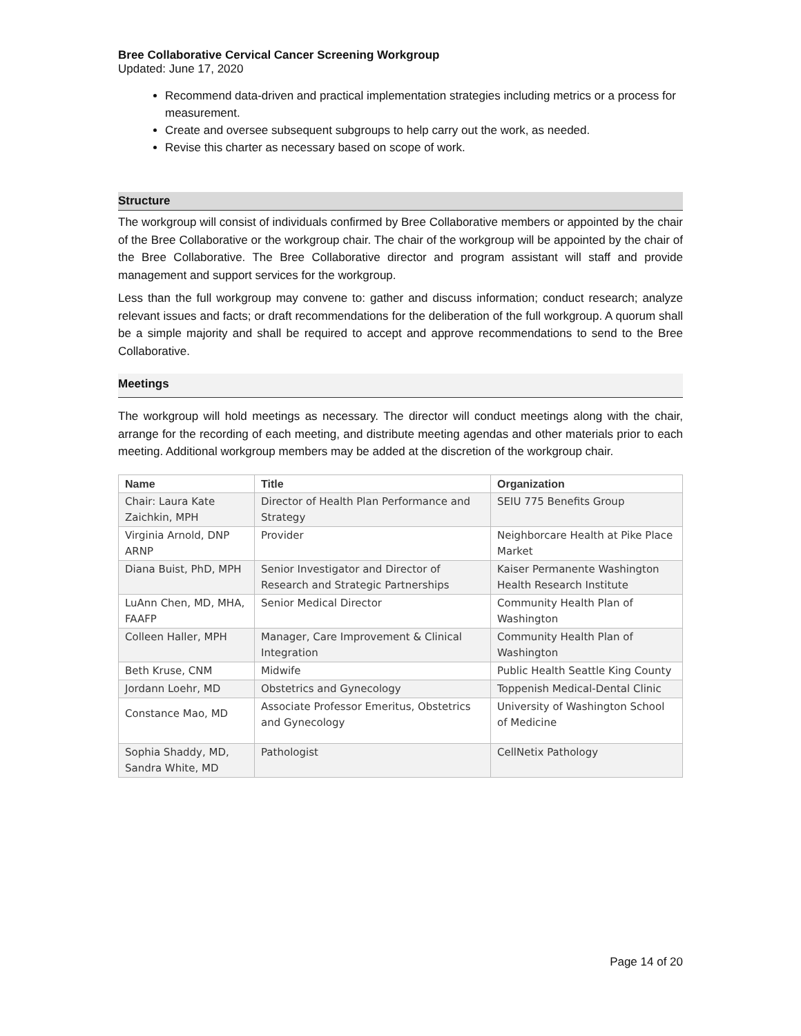Bree Collaborative Cervical Cancer Screening Workgroup
Updated: June 17, 2020
Recommend data-driven and practical implementation strategies including metrics or a process for measurement.
Create and oversee subsequent subgroups to help carry out the work, as needed.
Revise this charter as necessary based on scope of work.
Structure
The workgroup will consist of individuals confirmed by Bree Collaborative members or appointed by the chair of the Bree Collaborative or the workgroup chair. The chair of the workgroup will be appointed by the chair of the Bree Collaborative. The Bree Collaborative director and program assistant will staff and provide management and support services for the workgroup.
Less than the full workgroup may convene to: gather and discuss information; conduct research; analyze relevant issues and facts; or draft recommendations for the deliberation of the full workgroup. A quorum shall be a simple majority and shall be required to accept and approve recommendations to send to the Bree Collaborative.
Meetings
The workgroup will hold meetings as necessary. The director will conduct meetings along with the chair, arrange for the recording of each meeting, and distribute meeting agendas and other materials prior to each meeting. Additional workgroup members may be added at the discretion of the workgroup chair.
| Name | Title | Organization |
| --- | --- | --- |
| Chair: Laura Kate Zaichkin, MPH | Director of Health Plan Performance and Strategy | SEIU 775 Benefits Group |
| Virginia Arnold, DNP ARNP | Provider | Neighborcare Health at Pike Place Market |
| Diana Buist, PhD, MPH | Senior Investigator and Director of Research and Strategic Partnerships | Kaiser Permanente Washington Health Research Institute |
| LuAnn Chen, MD, MHA, FAAFP | Senior Medical Director | Community Health Plan of Washington |
| Colleen Haller, MPH | Manager, Care Improvement & Clinical Integration | Community Health Plan of Washington |
| Beth Kruse, CNM | Midwife | Public Health Seattle King County |
| Jordann Loehr, MD | Obstetrics and Gynecology | Toppenish Medical-Dental Clinic |
| Constance Mao, MD | Associate Professor Emeritus, Obstetrics and Gynecology | University of Washington School of Medicine |
| Sophia Shaddy, MD, Sandra White, MD | Pathologist | CellNetix Pathology |
Page 14 of 20